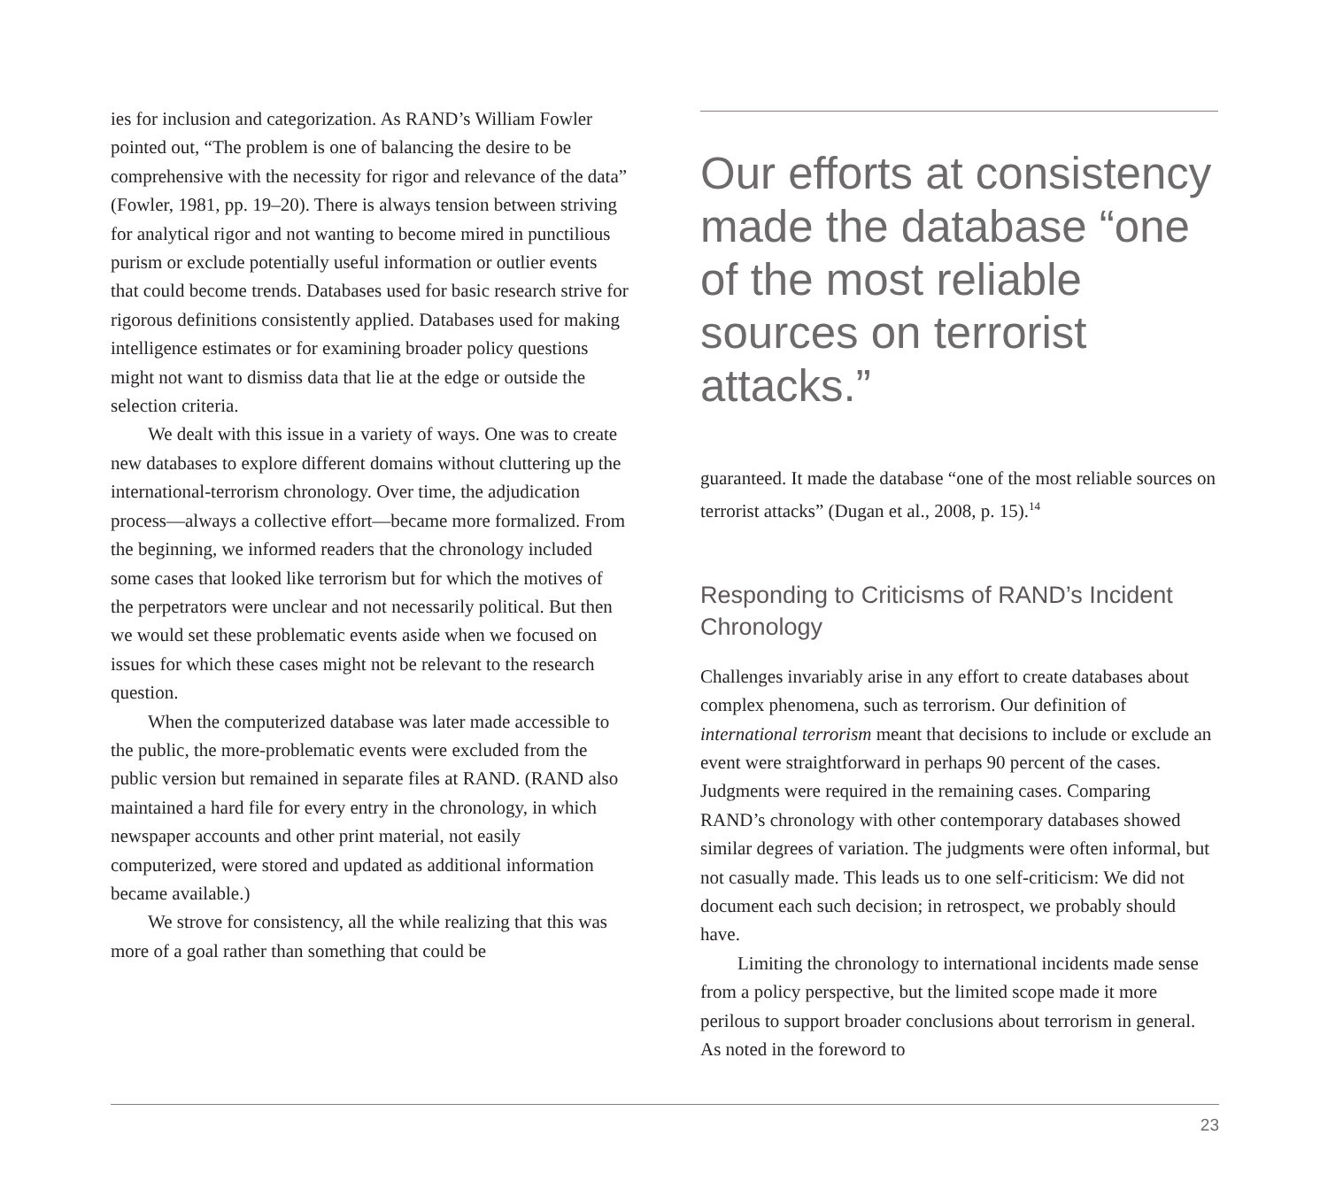ies for inclusion and categorization. As RAND’s William Fowler pointed out, “The problem is one of balancing the desire to be comprehensive with the necessity for rigor and relevance of the data” (Fowler, 1981, pp. 19–20). There is always tension between striving for analytical rigor and not wanting to become mired in punctilious purism or exclude potentially useful information or outlier events that could become trends. Databases used for basic research strive for rigorous definitions consistently applied. Databases used for making intelligence estimates or for examining broader policy questions might not want to dismiss data that lie at the edge or outside the selection criteria.
We dealt with this issue in a variety of ways. One was to create new databases to explore different domains without cluttering up the international-terrorism chronology. Over time, the adjudication process—always a collective effort—became more formalized. From the beginning, we informed readers that the chronology included some cases that looked like terrorism but for which the motives of the perpetrators were unclear and not necessarily political. But then we would set these problematic events aside when we focused on issues for which these cases might not be relevant to the research question.
When the computerized database was later made accessible to the public, the more-problematic events were excluded from the public version but remained in separate files at RAND. (RAND also maintained a hard file for every entry in the chronology, in which newspaper accounts and other print material, not easily computerized, were stored and updated as additional information became available.)
We strove for consistency, all the while realizing that this was more of a goal rather than something that could be
Our efforts at consistency made the database “one of the most reliable sources on terrorist attacks.”
guaranteed. It made the database “one of the most reliable sources on terrorist attacks” (Dugan et al., 2008, p. 15).<sup>14</sup>
Responding to Criticisms of RAND’s Incident Chronology
Challenges invariably arise in any effort to create databases about complex phenomena, such as terrorism. Our definition of international terrorism meant that decisions to include or exclude an event were straightforward in perhaps 90 percent of the cases. Judgments were required in the remaining cases. Comparing RAND’s chronology with other contemporary databases showed similar degrees of variation. The judgments were often informal, but not casually made. This leads us to one self-criticism: We did not document each such decision; in retrospect, we probably should have.
Limiting the chronology to international incidents made sense from a policy perspective, but the limited scope made it more perilous to support broader conclusions about terrorism in general. As noted in the foreword to
23